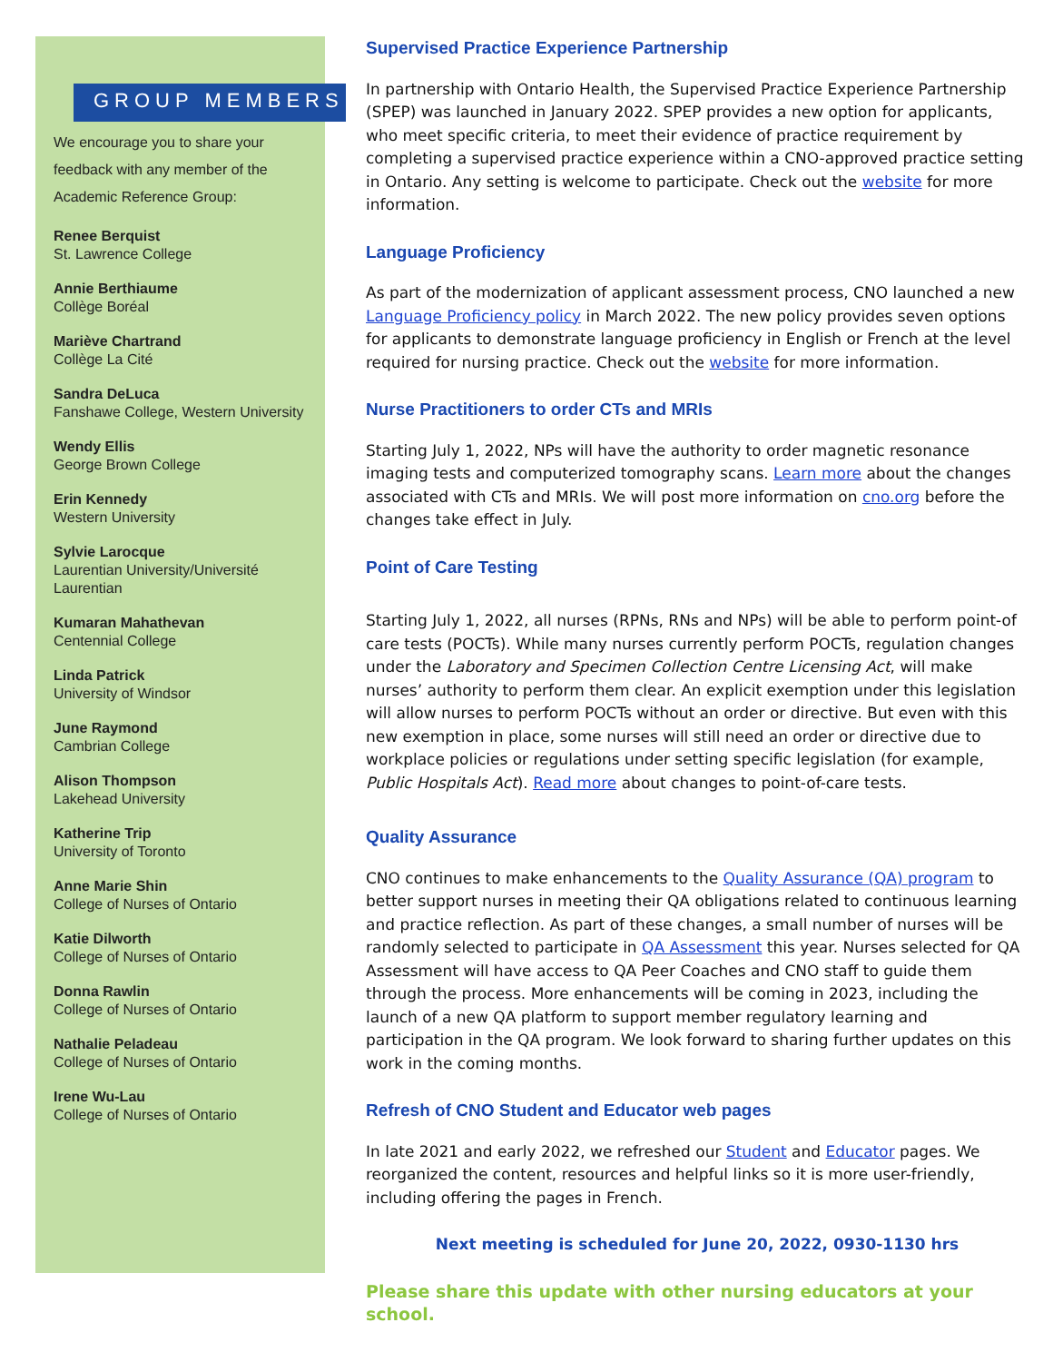GROUP MEMBERS
We encourage you to share your feedback with any member of the Academic Reference Group:
Renee Berquist
St. Lawrence College
Annie Berthiaume
Collège Boréal
Mariève Chartrand
Collège La Cité
Sandra DeLuca
Fanshawe College, Western University
Wendy Ellis
George Brown College
Erin Kennedy
Western University
Sylvie Larocque
Laurentian University/Université Laurentian
Kumaran Mahathevan
Centennial College
Linda Patrick
University of Windsor
June Raymond
Cambrian College
Alison Thompson
Lakehead University
Katherine Trip
University of Toronto
Anne Marie Shin
College of Nurses of Ontario
Katie Dilworth
College of Nurses of Ontario
Donna Rawlin
College of Nurses of Ontario
Nathalie Peladeau
College of Nurses of Ontario
Irene Wu-Lau
College of Nurses of Ontario
Supervised Practice Experience Partnership
In partnership with Ontario Health, the Supervised Practice Experience Partnership (SPEP) was launched in January 2022. SPEP provides a new option for applicants, who meet specific criteria, to meet their evidence of practice requirement by completing a supervised practice experience within a CNO-approved practice setting in Ontario. Any setting is welcome to participate. Check out the website for more information.
Language Proficiency
As part of the modernization of applicant assessment process, CNO launched a new Language Proficiency policy in March 2022. The new policy provides seven options for applicants to demonstrate language proficiency in English or French at the level required for nursing practice. Check out the website for more information.
Nurse Practitioners to order CTs and MRIs
Starting July 1, 2022, NPs will have the authority to order magnetic resonance imaging tests and computerized tomography scans. Learn more about the changes associated with CTs and MRIs. We will post more information on cno.org before the changes take effect in July.
Point of Care Testing
Starting July 1, 2022, all nurses (RPNs, RNs and NPs) will be able to perform point-of care tests (POCTs). While many nurses currently perform POCTs, regulation changes under the Laboratory and Specimen Collection Centre Licensing Act, will make nurses’ authority to perform them clear. An explicit exemption under this legislation will allow nurses to perform POCTs without an order or directive. But even with this new exemption in place, some nurses will still need an order or directive due to workplace policies or regulations under setting specific legislation (for example, Public Hospitals Act). Read more about changes to point-of-care tests.
Quality Assurance
CNO continues to make enhancements to the Quality Assurance (QA) program to better support nurses in meeting their QA obligations related to continuous learning and practice reflection. As part of these changes, a small number of nurses will be randomly selected to participate in QA Assessment this year. Nurses selected for QA Assessment will have access to QA Peer Coaches and CNO staff to guide them through the process. More enhancements will be coming in 2023, including the launch of a new QA platform to support member regulatory learning and participation in the QA program. We look forward to sharing further updates on this work in the coming months.
Refresh of CNO Student and Educator web pages
In late 2021 and early 2022, we refreshed our Student and Educator pages. We reorganized the content, resources and helpful links so it is more user-friendly, including offering the pages in French.
Next meeting is scheduled for June 20, 2022, 0930-1130 hrs
Please share this update with other nursing educators at your school.